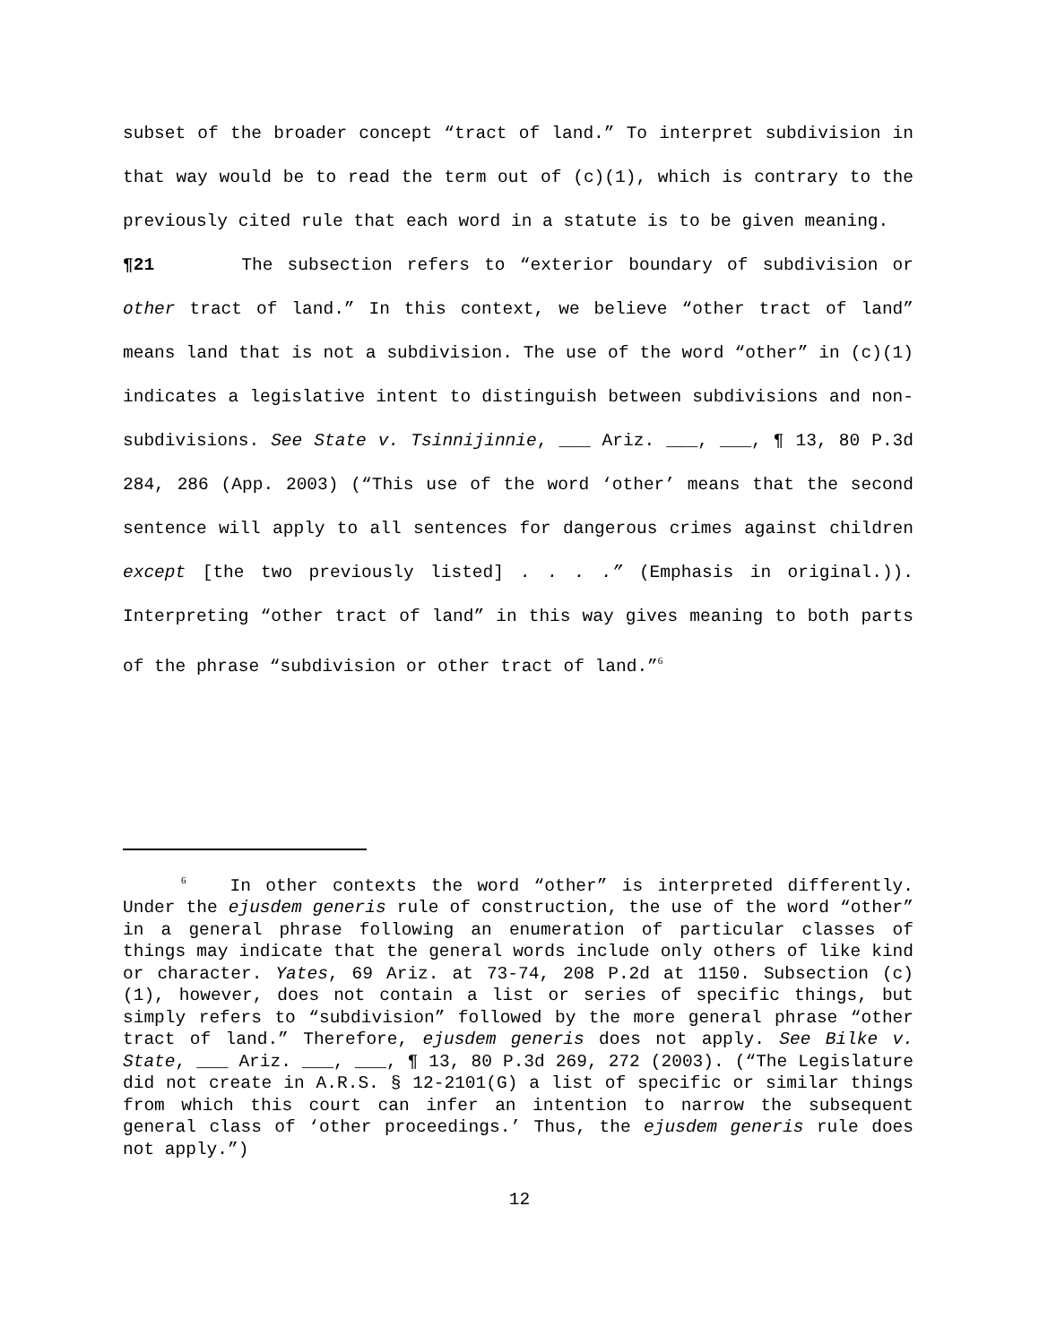subset of the broader concept “tract of land.” To interpret subdivision in that way would be to read the term out of (c)(1), which is contrary to the previously cited rule that each word in a statute is to be given meaning.
¶21 The subsection refers to “exterior boundary of subdivision or other tract of land.” In this context, we believe “other tract of land” means land that is not a subdivision. The use of the word “other” in (c)(1) indicates a legislative intent to distinguish between subdivisions and non-subdivisions. See State v. Tsinnijinnie, ___ Ariz. ___, ___, ¶ 13, 80 P.3d 284, 286 (App. 2003) (“This use of the word ‘other’ means that the second sentence will apply to all sentences for dangerous crimes against children except [the two previously listed] . . . .” (Emphasis in original.)). Interpreting “other tract of land” in this way gives meaning to both parts of the phrase “subdivision or other tract of land.”<sup>6</sup>
<sup>6</sup> In other contexts the word “other” is interpreted differently. Under the ejusdem generis rule of construction, the use of the word “other” in a general phrase following an enumeration of particular classes of things may indicate that the general words include only others of like kind or character. Yates, 69 Ariz. at 73-74, 208 P.2d at 1150. Subsection (c)(1), however, does not contain a list or series of specific things, but simply refers to “subdivision” followed by the more general phrase “other tract of land.” Therefore, ejusdem generis does not apply. See Bilke v. State, ___ Ariz. ___, ___, ¶ 13, 80 P.3d 269, 272 (2003). (“The Legislature did not create in A.R.S. § 12-2101(G) a list of specific or similar things from which this court can infer an intention to narrow the subsequent general class of ‘other proceedings.’ Thus, the ejusdem generis rule does not apply.”)
12